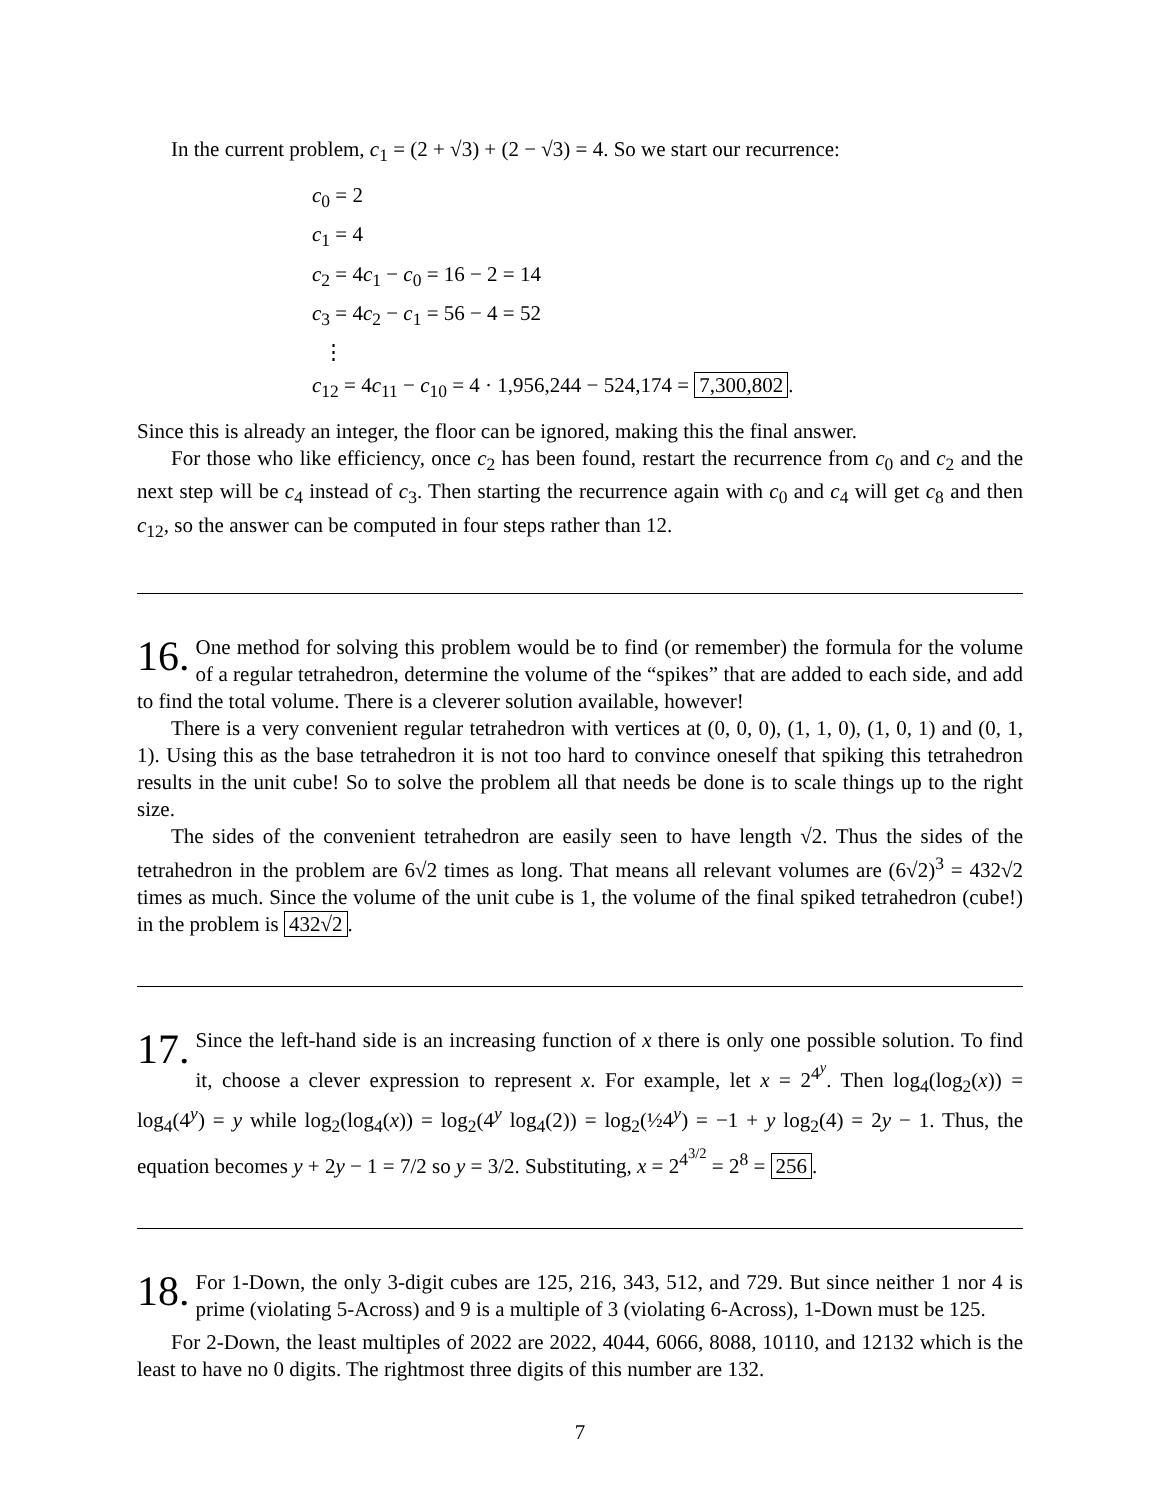In the current problem, c<sub>1</sub> = (2 + √3) + (2 − √3) = 4. So we start our recurrence:
c<sub>0</sub> = 2
c<sub>1</sub> = 4
c<sub>2</sub> = 4c<sub>1</sub> − c<sub>0</sub> = 16 − 2 = 14
c<sub>3</sub> = 4c<sub>2</sub> − c<sub>1</sub> = 56 − 4 = 52
⋮
c<sub>12</sub> = 4c<sub>11</sub> − c<sub>10</sub> = 4 · 1,956,244 − 524,174 = 7,300,802.
Since this is already an integer, the floor can be ignored, making this the final answer.
For those who like efficiency, once c<sub>2</sub> has been found, restart the recurrence from c<sub>0</sub> and c<sub>2</sub> and the next step will be c<sub>4</sub> instead of c<sub>3</sub>. Then starting the recurrence again with c<sub>0</sub> and c<sub>4</sub> will get c<sub>8</sub> and then c<sub>12</sub>, so the answer can be computed in four steps rather than 12.
16. One method for solving this problem would be to find (or remember) the formula for the volume of a regular tetrahedron, determine the volume of the “spikes” that are added to each side, and add to find the total volume. There is a cleverer solution available, however!
There is a very convenient regular tetrahedron with vertices at (0, 0, 0), (1, 1, 0), (1, 0, 1) and (0, 1, 1). Using this as the base tetrahedron it is not too hard to convince oneself that spiking this tetrahedron results in the unit cube! So to solve the problem all that needs be done is to scale things up to the right size.
The sides of the convenient tetrahedron are easily seen to have length √2. Thus the sides of the tetrahedron in the problem are 6√2 times as long. That means all relevant volumes are (6√2)<sup>3</sup> = 432√2 times as much. Since the volume of the unit cube is 1, the volume of the final spiked tetrahedron (cube!) in the problem is 432√2.
17. Since the left-hand side is an increasing function of x there is only one possible solution. To find it, choose a clever expression to represent x. For example, let x = 2<sup>4<sup>y</sup></sup>. Then log<sub>4</sub>(log<sub>2</sub>(x)) = log<sub>4</sub>(4<sup>y</sup>) = y while log<sub>2</sub>(log<sub>4</sub>(x)) = log<sub>2</sub>(4<sup>y</sup> log<sub>4</sub>(2)) = log<sub>2</sub>(½4<sup>y</sup>) = −1 + y log<sub>2</sub>(4) = 2y − 1. Thus, the equation becomes y + 2y − 1 = 7/2 so y = 3/2. Substituting, x = 2<sup>4<sup>3/2</sup></sup> = 2<sup>8</sup> = 256.
18. For 1-Down, the only 3-digit cubes are 125, 216, 343, 512, and 729. But since neither 1 nor 4 is prime (violating 5-Across) and 9 is a multiple of 3 (violating 6-Across), 1-Down must be 125.
For 2-Down, the least multiples of 2022 are 2022, 4044, 6066, 8088, 10110, and 12132 which is the least to have no 0 digits. The rightmost three digits of this number are 132.
7